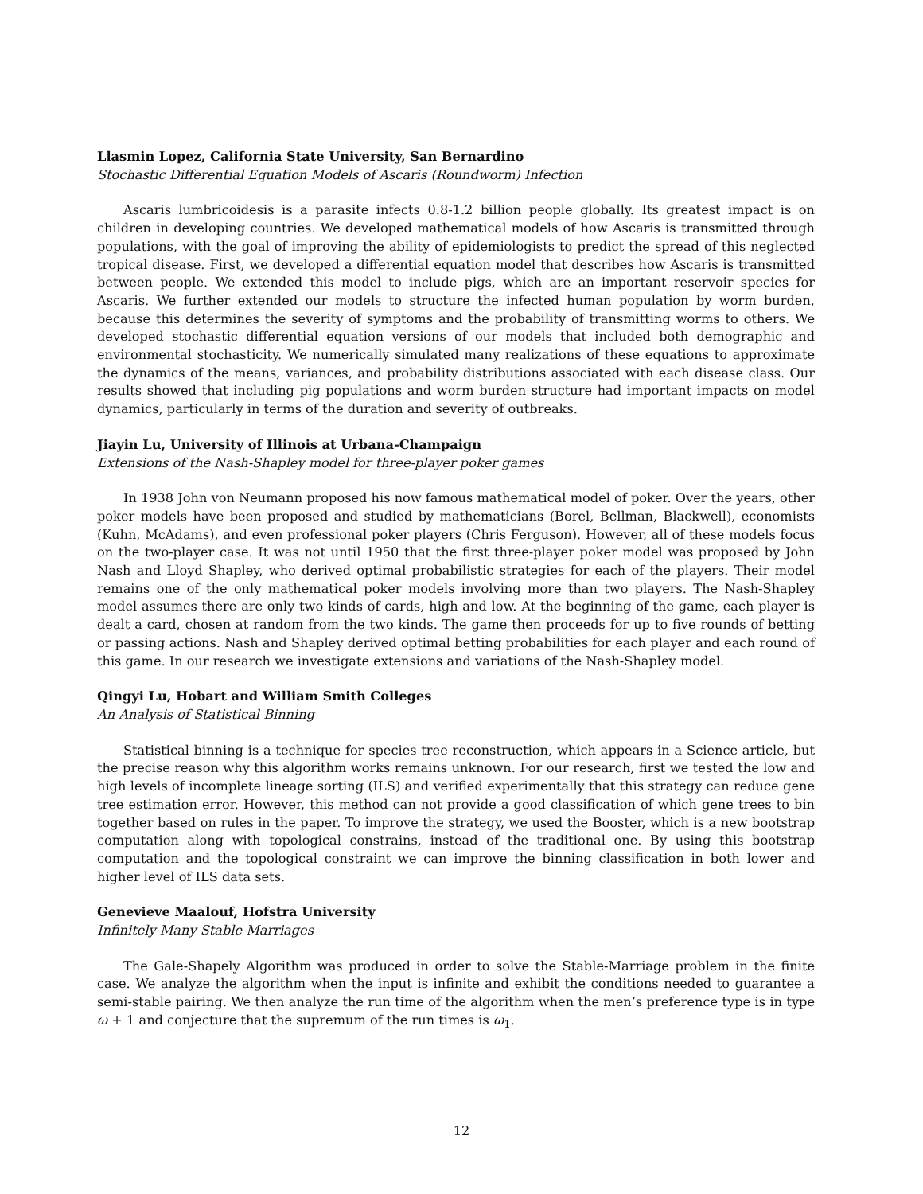Llasmin Lopez, California State University, San Bernardino
Stochastic Differential Equation Models of Ascaris (Roundworm) Infection
Ascaris lumbricoidesis is a parasite infects 0.8-1.2 billion people globally. Its greatest impact is on children in developing countries. We developed mathematical models of how Ascaris is transmitted through populations, with the goal of improving the ability of epidemiologists to predict the spread of this neglected tropical disease. First, we developed a differential equation model that describes how Ascaris is transmitted between people. We extended this model to include pigs, which are an important reservoir species for Ascaris. We further extended our models to structure the infected human population by worm burden, because this determines the severity of symptoms and the probability of transmitting worms to others. We developed stochastic differential equation versions of our models that included both demographic and environmental stochasticity. We numerically simulated many realizations of these equations to approximate the dynamics of the means, variances, and probability distributions associated with each disease class. Our results showed that including pig populations and worm burden structure had important impacts on model dynamics, particularly in terms of the duration and severity of outbreaks.
Jiayin Lu, University of Illinois at Urbana-Champaign
Extensions of the Nash-Shapley model for three-player poker games
In 1938 John von Neumann proposed his now famous mathematical model of poker. Over the years, other poker models have been proposed and studied by mathematicians (Borel, Bellman, Blackwell), economists (Kuhn, McAdams), and even professional poker players (Chris Ferguson). However, all of these models focus on the two-player case. It was not until 1950 that the first three-player poker model was proposed by John Nash and Lloyd Shapley, who derived optimal probabilistic strategies for each of the players. Their model remains one of the only mathematical poker models involving more than two players. The Nash-Shapley model assumes there are only two kinds of cards, high and low. At the beginning of the game, each player is dealt a card, chosen at random from the two kinds. The game then proceeds for up to five rounds of betting or passing actions. Nash and Shapley derived optimal betting probabilities for each player and each round of this game. In our research we investigate extensions and variations of the Nash-Shapley model.
Qingyi Lu, Hobart and William Smith Colleges
An Analysis of Statistical Binning
Statistical binning is a technique for species tree reconstruction, which appears in a Science article, but the precise reason why this algorithm works remains unknown. For our research, first we tested the low and high levels of incomplete lineage sorting (ILS) and verified experimentally that this strategy can reduce gene tree estimation error. However, this method can not provide a good classification of which gene trees to bin together based on rules in the paper. To improve the strategy, we used the Booster, which is a new bootstrap computation along with topological constrains, instead of the traditional one. By using this bootstrap computation and the topological constraint we can improve the binning classification in both lower and higher level of ILS data sets.
Genevieve Maalouf, Hofstra University
Infinitely Many Stable Marriages
The Gale-Shapely Algorithm was produced in order to solve the Stable-Marriage problem in the finite case. We analyze the algorithm when the input is infinite and exhibit the conditions needed to guarantee a semi-stable pairing. We then analyze the run time of the algorithm when the men’s preference type is in type ω + 1 and conjecture that the supremum of the run times is ω<sub>1</sub>.
12